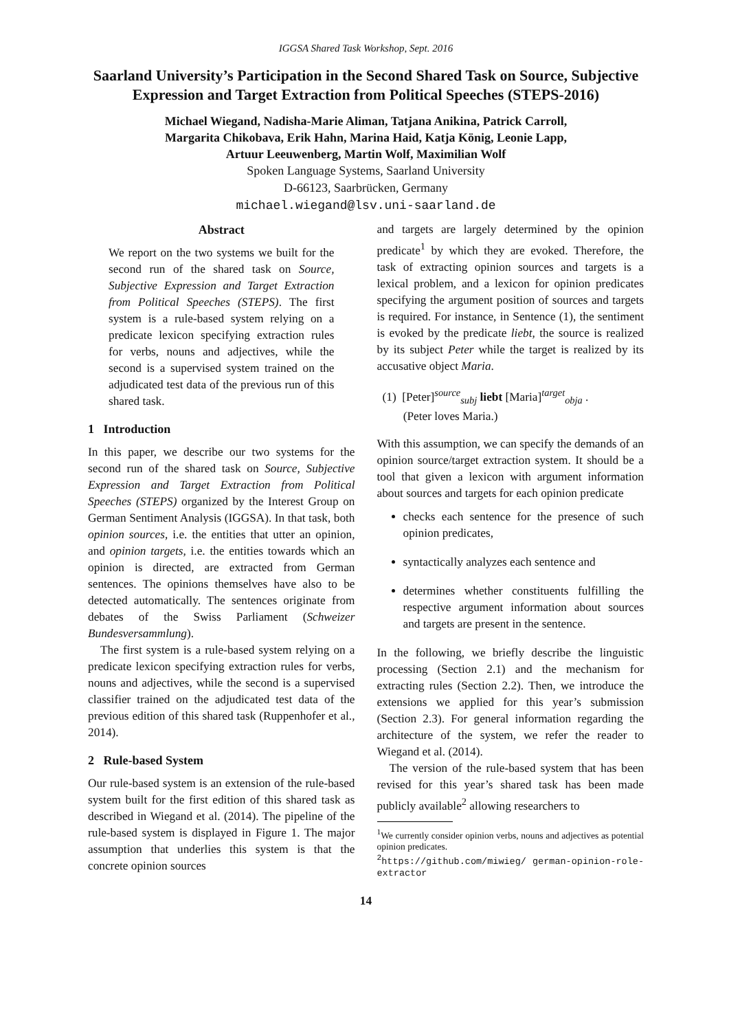IGGSA Shared Task Workshop, Sept. 2016
Saarland University’s Participation in the Second Shared Task on Source, Subjective Expression and Target Extraction from Political Speeches (STEPS-2016)
Michael Wiegand, Nadisha-Marie Aliman, Tatjana Anikina, Patrick Carroll,
Margarita Chikobava, Erik Hahn, Marina Haid, Katja König, Leonie Lapp,
Artuur Leeuwenberg, Martin Wolf, Maximilian Wolf
Spoken Language Systems, Saarland University
D-66123, Saarbrücken, Germany
michael.wiegand@lsv.uni-saarland.de
Abstract
We report on the two systems we built for the second run of the shared task on Source, Subjective Expression and Target Extraction from Political Speeches (STEPS). The first system is a rule-based system relying on a predicate lexicon specifying extraction rules for verbs, nouns and adjectives, while the second is a supervised system trained on the adjudicated test data of the previous run of this shared task.
1 Introduction
In this paper, we describe our two systems for the second run of the shared task on Source, Subjective Expression and Target Extraction from Political Speeches (STEPS) organized by the Interest Group on German Sentiment Analysis (IGGSA). In that task, both opinion sources, i.e. the entities that utter an opinion, and opinion targets, i.e. the entities towards which an opinion is directed, are extracted from German sentences. The opinions themselves have also to be detected automatically. The sentences originate from debates of the Swiss Parliament (Schweizer Bundesversammlung).
The first system is a rule-based system relying on a predicate lexicon specifying extraction rules for verbs, nouns and adjectives, while the second is a supervised classifier trained on the adjudicated test data of the previous edition of this shared task (Ruppenhofer et al., 2014).
2 Rule-based System
Our rule-based system is an extension of the rule-based system built for the first edition of this shared task as described in Wiegand et al. (2014). The pipeline of the rule-based system is displayed in Figure 1. The major assumption that underlies this system is that the concrete opinion sources
and targets are largely determined by the opinion predicate<sup>1</sup> by which they are evoked. Therefore, the task of extracting opinion sources and targets is a lexical problem, and a lexicon for opinion predicates specifying the argument position of sources and targets is required. For instance, in Sentence (1), the sentiment is evoked by the predicate liebt, the source is realized by its subject Peter while the target is realized by its accusative object Maria.
(1) [Peter]<sup>source</sup><sub>subj</sub> liebt [Maria]<sup>target</sup><sub>obja</sub> .
(Peter loves Maria.)
With this assumption, we can specify the demands of an opinion source/target extraction system. It should be a tool that given a lexicon with argument information about sources and targets for each opinion predicate
checks each sentence for the presence of such opinion predicates,
syntactically analyzes each sentence and
determines whether constituents fulfilling the respective argument information about sources and targets are present in the sentence.
In the following, we briefly describe the linguistic processing (Section 2.1) and the mechanism for extracting rules (Section 2.2). Then, we introduce the extensions we applied for this year’s submission (Section 2.3). For general information regarding the architecture of the system, we refer the reader to Wiegand et al. (2014).
The version of the rule-based system that has been revised for this year’s shared task has been made publicly available<sup>2</sup> allowing researchers to
<sup>1</sup> We currently consider opinion verbs, nouns and adjectives as potential opinion predicates.
<sup>2</sup> https://github.com/miwieg/ german-opinion-role-extractor
14